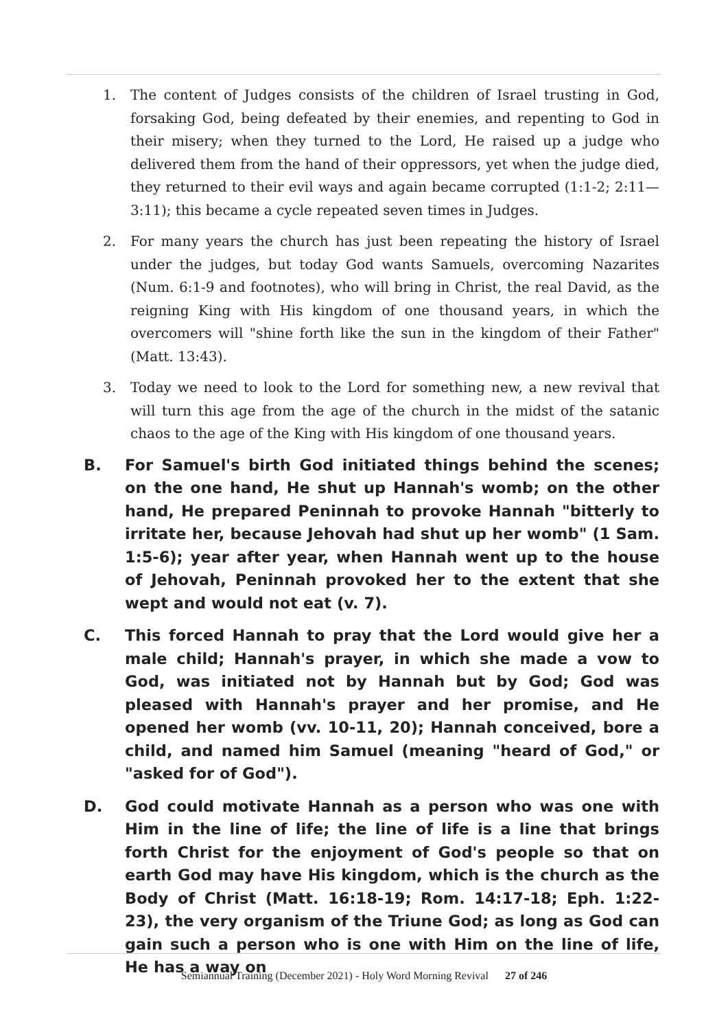1. The content of Judges consists of the children of Israel trusting in God, forsaking God, being defeated by their enemies, and repenting to God in their misery; when they turned to the Lord, He raised up a judge who delivered them from the hand of their oppressors, yet when the judge died, they returned to their evil ways and again became corrupted (1:1-2; 2:11—3:11); this became a cycle repeated seven times in Judges.
2. For many years the church has just been repeating the history of Israel under the judges, but today God wants Samuels, overcoming Nazarites (Num. 6:1-9 and footnotes), who will bring in Christ, the real David, as the reigning King with His kingdom of one thousand years, in which the overcomers will "shine forth like the sun in the kingdom of their Father" (Matt. 13:43).
3. Today we need to look to the Lord for something new, a new revival that will turn this age from the age of the church in the midst of the satanic chaos to the age of the King with His kingdom of one thousand years.
B. For Samuel's birth God initiated things behind the scenes; on the one hand, He shut up Hannah's womb; on the other hand, He prepared Peninnah to provoke Hannah "bitterly to irritate her, because Jehovah had shut up her womb" (1 Sam. 1:5-6); year after year, when Hannah went up to the house of Jehovah, Peninnah provoked her to the extent that she wept and would not eat (v. 7).
C. This forced Hannah to pray that the Lord would give her a male child; Hannah's prayer, in which she made a vow to God, was initiated not by Hannah but by God; God was pleased with Hannah's prayer and her promise, and He opened her womb (vv. 10-11, 20); Hannah conceived, bore a child, and named him Samuel (meaning "heard of God," or "asked for of God").
D. God could motivate Hannah as a person who was one with Him in the line of life; the line of life is a line that brings forth Christ for the enjoyment of God's people so that on earth God may have His kingdom, which is the church as the Body of Christ (Matt. 16:18-19; Rom. 14:17-18; Eph. 1:22-23), the very organism of the Triune God; as long as God can gain such a person who is one with Him on the line of life, He has a way on
Semiannual Training (December 2021) - Holy Word Morning Revival 27 of 246